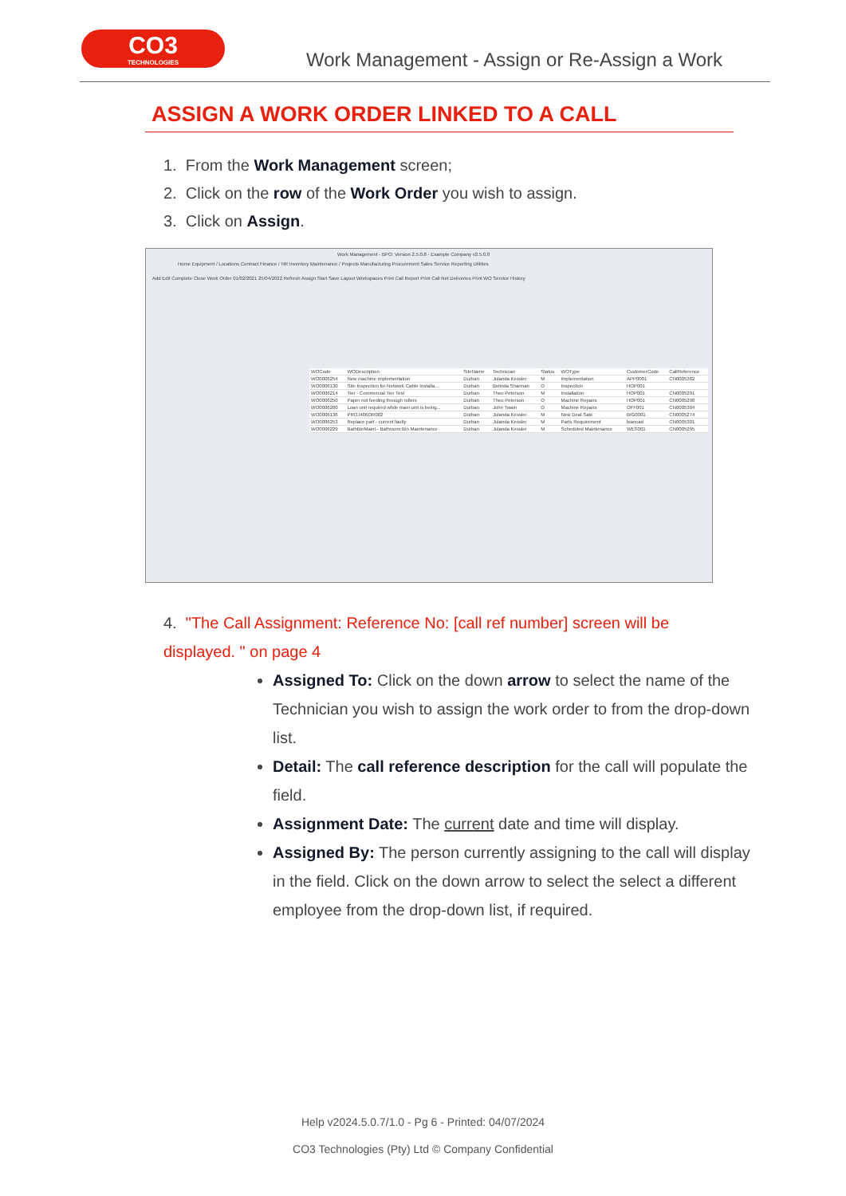CO3
TECHNOLOGIES
Work Management - Assign or Re-Assign a Work
ASSIGN A WORK ORDER LINKED TO A CALL
1. From the Work Management screen;
2. Click on the row of the Work Order you wish to assign.
3. Click on Assign.
Work Management - BPO: Version 2.5.0.8 - Example Company v2.5.0.8
Home Equipment / Locations Contract Finance / HR Inventory Maintenance / Projects Manufacturing Procurement Sales Service Reporting Utilities
Add Edit Complete Close Work Order 01/02/2021 25/04/2022 Refresh Assign Start Save Layout Workspaces Print Call Report Print Call Net Deliveries Print WO Service History
| WOCode | WODescription | SiteName | Technician | Status | WOType | CustomerCode | CallReference |
| --- | --- | --- | --- | --- | --- | --- | --- |
| WO0006254 | New machine implementation | Durban | Julanda Kessler | M | Implementation | APP0001 | CN0005302 |
| WO0006130 | Site Inspection for Network Cable Installa... | Durban | Belinda Sharman | O | Inspection | HOP001 | |
| WO0006214 | Tier - Commercial Tier Test | Durban | Theo Peterson | M | Installation | HOP001 | CN0005291 |
| WO0006250 | Paper not feeding through rollers | Durban | Theo Peterson | O | Machine Repairs | HOP001 | CN0005298 |
| WO0006260 | Loan unit required while main unit is being... | Durban | John Twain | O | Machine Repairs | OFF001 | CN0005304 |
| WO0006136 | PROJ406OR002 | Durban | Julanda Kessler | M | New Deal Sale | BIG0001 | CN0005274 |
| WO0006253 | Replace part - current faulty | Durban | Julanda Kessler | M | Parts Requirement | biancad | CN0005301 |
| WO0006229 | BathBinMaint - Bathroom Bin Maintenance | Durban | Julanda Kessler | M | Scheduled Maintenance | WES001 | CN0005295 |
4. "The Call Assignment: Reference No: [call ref number] screen will be displayed. " on page 4
Assigned To: Click on the down arrow to select the name of the Technician you wish to assign the work order to from the drop-down list.
Detail: The call reference description for the call will populate the field.
Assignment Date: The current date and time will display.
Assigned By: The person currently assigning to the call will display in the field. Click on the down arrow to select the select a different employee from the drop-down list, if required.
Help v2024.5.0.7/1.0 - Pg 6 - Printed: 04/07/2024
CO3 Technologies (Pty) Ltd © Company Confidential